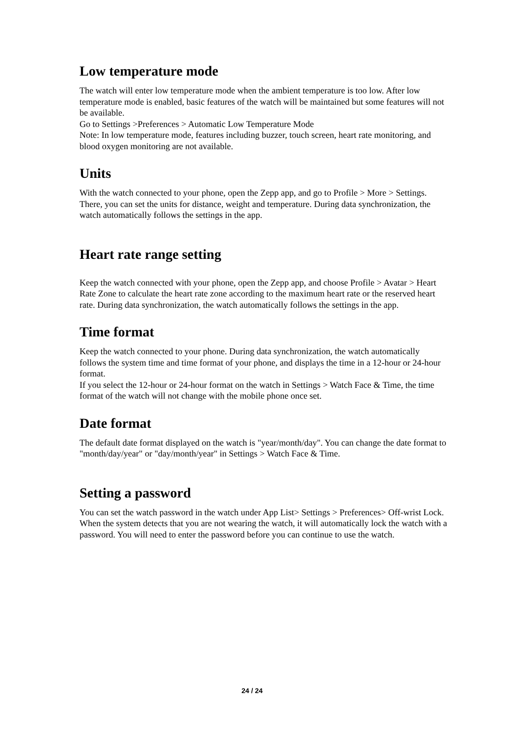Low temperature mode
The watch will enter low temperature mode when the ambient temperature is too low. After low temperature mode is enabled, basic features of the watch will be maintained but some features will not be available.
Go to Settings >Preferences > Automatic Low Temperature Mode
Note: In low temperature mode, features including buzzer, touch screen, heart rate monitoring, and blood oxygen monitoring are not available.
Units
With the watch connected to your phone, open the Zepp app, and go to Profile > More > Settings. There, you can set the units for distance, weight and temperature. During data synchronization, the watch automatically follows the settings in the app.
Heart rate range setting
Keep the watch connected with your phone, open the Zepp app, and choose Profile > Avatar > Heart Rate Zone to calculate the heart rate zone according to the maximum heart rate or the reserved heart rate. During data synchronization, the watch automatically follows the settings in the app.
Time format
Keep the watch connected to your phone. During data synchronization, the watch automatically follows the system time and time format of your phone, and displays the time in a 12-hour or 24-hour format.
If you select the 12-hour or 24-hour format on the watch in Settings > Watch Face & Time, the time format of the watch will not change with the mobile phone once set.
Date format
The default date format displayed on the watch is "year/month/day". You can change the date format to "month/day/year" or "day/month/year" in Settings > Watch Face & Time.
Setting a password
You can set the watch password in the watch under App List> Settings > Preferences> Off-wrist Lock. When the system detects that you are not wearing the watch, it will automatically lock the watch with a password. You will need to enter the password before you can continue to use the watch.
24 / 24